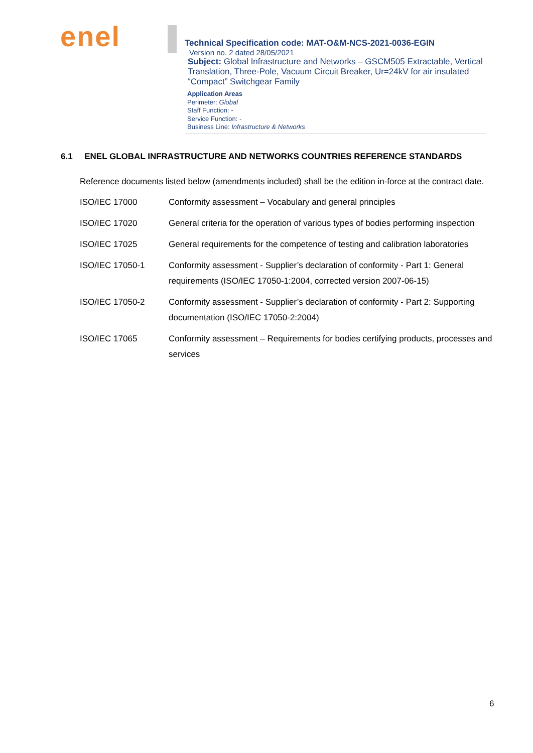enel
Technical Specification code: MAT-O&M-NCS-2021-0036-EGIN
Version no. 2 dated 28/05/2021
Subject: Global Infrastructure and Networks – GSCM505 Extractable, Vertical Translation, Three-Pole, Vacuum Circuit Breaker, Ur=24kV for air insulated “Compact” Switchgear Family
Application Areas
Perimeter: Global
Staff Function: -
Service Function: -
Business Line: Infrastructure & Networks
6.1 ENEL GLOBAL INFRASTRUCTURE AND NETWORKS COUNTRIES REFERENCE STANDARDS
Reference documents listed below (amendments included) shall be the edition in-force at the contract date.
| ISO/IEC 17000 | Conformity assessment – Vocabulary and general principles |
| ISO/IEC 17020 | General criteria for the operation of various types of bodies performing inspection |
| ISO/IEC 17025 | General requirements for the competence of testing and calibration laboratories |
| ISO/IEC 17050-1 | Conformity assessment - Supplier’s declaration of conformity - Part 1: General requirements (ISO/IEC 17050-1:2004, corrected version 2007-06-15) |
| ISO/IEC 17050-2 | Conformity assessment - Supplier’s declaration of conformity - Part 2: Supporting documentation (ISO/IEC 17050-2:2004) |
| ISO/IEC 17065 | Conformity assessment – Requirements for bodies certifying products, processes and services |
6